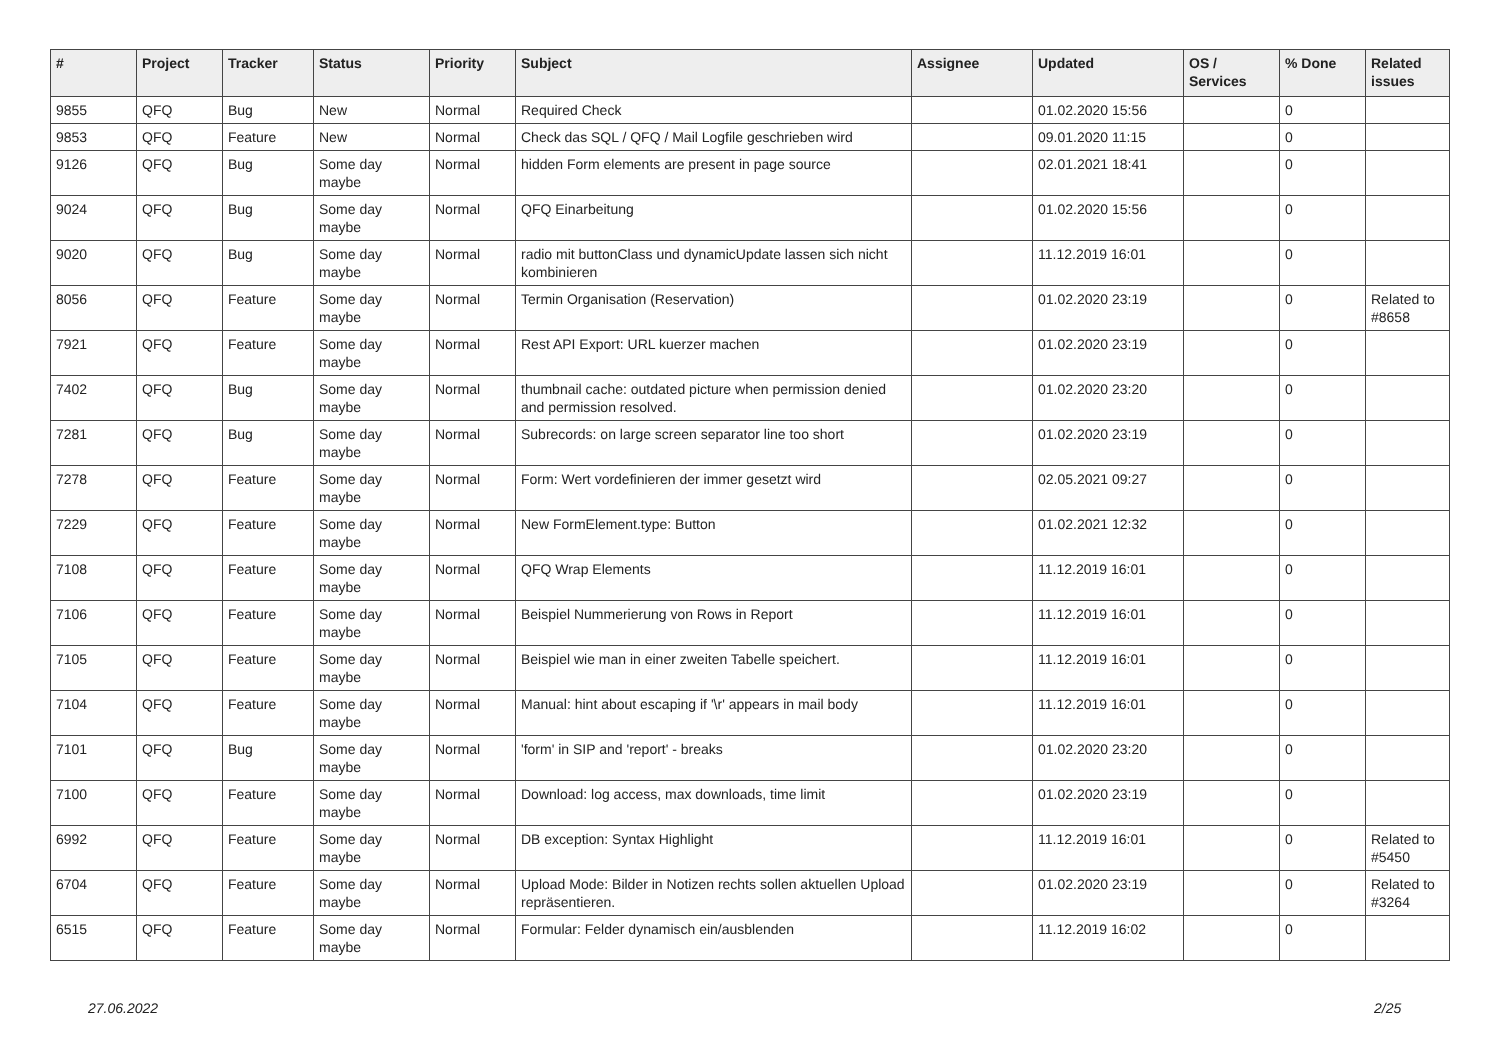| # | Project | Tracker | Status | Priority | Subject | Assignee | Updated | OS / Services | % Done | Related issues |
| --- | --- | --- | --- | --- | --- | --- | --- | --- | --- | --- |
| 9855 | QFQ | Bug | New | Normal | Required Check | | 01.02.2020 15:56 | | 0 | |
| 9853 | QFQ | Feature | New | Normal | Check das SQL / QFQ / Mail Logfile geschrieben wird | | 09.01.2020 11:15 | | 0 | |
| 9126 | QFQ | Bug | Some day maybe | Normal | hidden Form elements are present in page source | | 02.01.2021 18:41 | | 0 | |
| 9024 | QFQ | Bug | Some day maybe | Normal | QFQ Einarbeitung | | 01.02.2020 15:56 | | 0 | |
| 9020 | QFQ | Bug | Some day maybe | Normal | radio mit buttonClass und dynamicUpdate lassen sich nicht kombinieren | | 11.12.2019 16:01 | | 0 | |
| 8056 | QFQ | Feature | Some day maybe | Normal | Termin Organisation (Reservation) | | 01.02.2020 23:19 | | 0 | Related to #8658 |
| 7921 | QFQ | Feature | Some day maybe | Normal | Rest API Export: URL kuerzer machen | | 01.02.2020 23:19 | | 0 | |
| 7402 | QFQ | Bug | Some day maybe | Normal | thumbnail cache: outdated picture when permission denied and permission resolved. | | 01.02.2020 23:20 | | 0 | |
| 7281 | QFQ | Bug | Some day maybe | Normal | Subrecords: on large screen separator line too short | | 01.02.2020 23:19 | | 0 | |
| 7278 | QFQ | Feature | Some day maybe | Normal | Form: Wert vordefinieren der immer gesetzt wird | | 02.05.2021 09:27 | | 0 | |
| 7229 | QFQ | Feature | Some day maybe | Normal | New FormElement.type: Button | | 01.02.2021 12:32 | | 0 | |
| 7108 | QFQ | Feature | Some day maybe | Normal | QFQ Wrap Elements | | 11.12.2019 16:01 | | 0 | |
| 7106 | QFQ | Feature | Some day maybe | Normal | Beispiel Nummerierung von Rows in Report | | 11.12.2019 16:01 | | 0 | |
| 7105 | QFQ | Feature | Some day maybe | Normal | Beispiel wie man in einer zweiten Tabelle speichert. | | 11.12.2019 16:01 | | 0 | |
| 7104 | QFQ | Feature | Some day maybe | Normal | Manual: hint about escaping if '\r' appears in mail body | | 11.12.2019 16:01 | | 0 | |
| 7101 | QFQ | Bug | Some day maybe | Normal | 'form' in SIP and 'report' - breaks | | 01.02.2020 23:20 | | 0 | |
| 7100 | QFQ | Feature | Some day maybe | Normal | Download: log access, max downloads, time limit | | 01.02.2020 23:19 | | 0 | |
| 6992 | QFQ | Feature | Some day maybe | Normal | DB exception: Syntax Highlight | | 11.12.2019 16:01 | | 0 | Related to #5450 |
| 6704 | QFQ | Feature | Some day maybe | Normal | Upload Mode: Bilder in Notizen rechts sollen aktuellen Upload repräsentieren. | | 01.02.2020 23:19 | | 0 | Related to #3264 |
| 6515 | QFQ | Feature | Some day maybe | Normal | Formular: Felder dynamisch ein/ausblenden | | 11.12.2019 16:02 | | 0 | |
27.06.2022 2/25